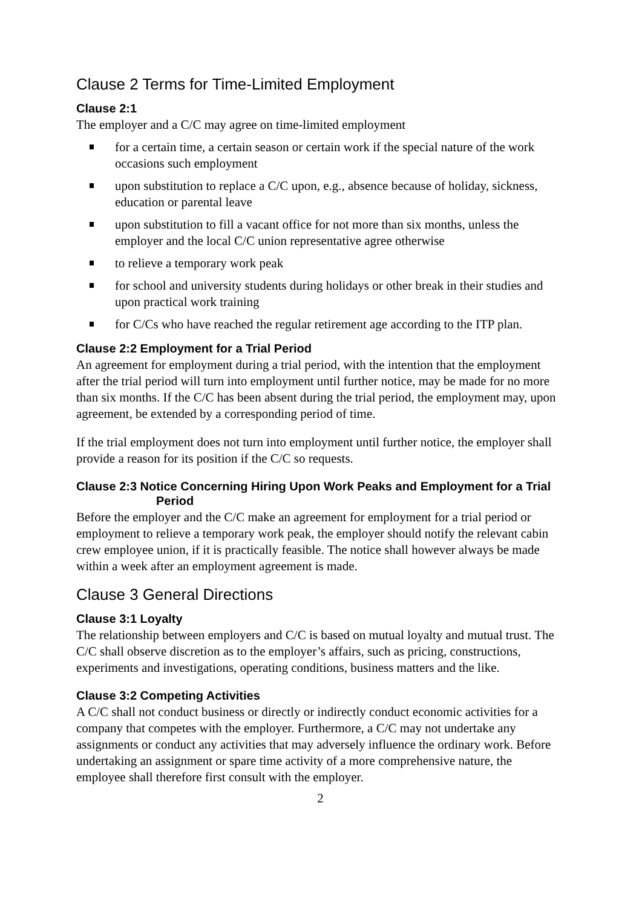Clause 2 Terms for Time-Limited Employment
Clause 2:1
The employer and a C/C may agree on time-limited employment
for a certain time, a certain season or certain work if the special nature of the work occasions such employment
upon substitution to replace a C/C upon, e.g., absence because of holiday, sickness, education or parental leave
upon substitution to fill a vacant office for not more than six months, unless the employer and the local C/C union representative agree otherwise
to relieve a temporary work peak
for school and university students during holidays or other break in their studies and upon practical work training
for C/Cs who have reached the regular retirement age according to the ITP plan.
Clause 2:2 Employment for a Trial Period
An agreement for employment during a trial period, with the intention that the employment after the trial period will turn into employment until further notice, may be made for no more than six months. If the C/C has been absent during the trial period, the employment may, upon agreement, be extended by a corresponding period of time.
If the trial employment does not turn into employment until further notice, the employer shall provide a reason for its position if the C/C so requests.
Clause 2:3 Notice Concerning Hiring Upon Work Peaks and Employment for a Trial Period
Before the employer and the C/C make an agreement for employment for a trial period or employment to relieve a temporary work peak, the employer should notify the relevant cabin crew employee union, if it is practically feasible. The notice shall however always be made within a week after an employment agreement is made.
Clause 3 General Directions
Clause 3:1 Loyalty
The relationship between employers and C/C is based on mutual loyalty and mutual trust. The C/C shall observe discretion as to the employer’s affairs, such as pricing, constructions, experiments and investigations, operating conditions, business matters and the like.
Clause 3:2 Competing Activities
A C/C shall not conduct business or directly or indirectly conduct economic activities for a company that competes with the employer. Furthermore, a C/C may not undertake any assignments or conduct any activities that may adversely influence the ordinary work. Before undertaking an assignment or spare time activity of a more comprehensive nature, the employee shall therefore first consult with the employer.
2